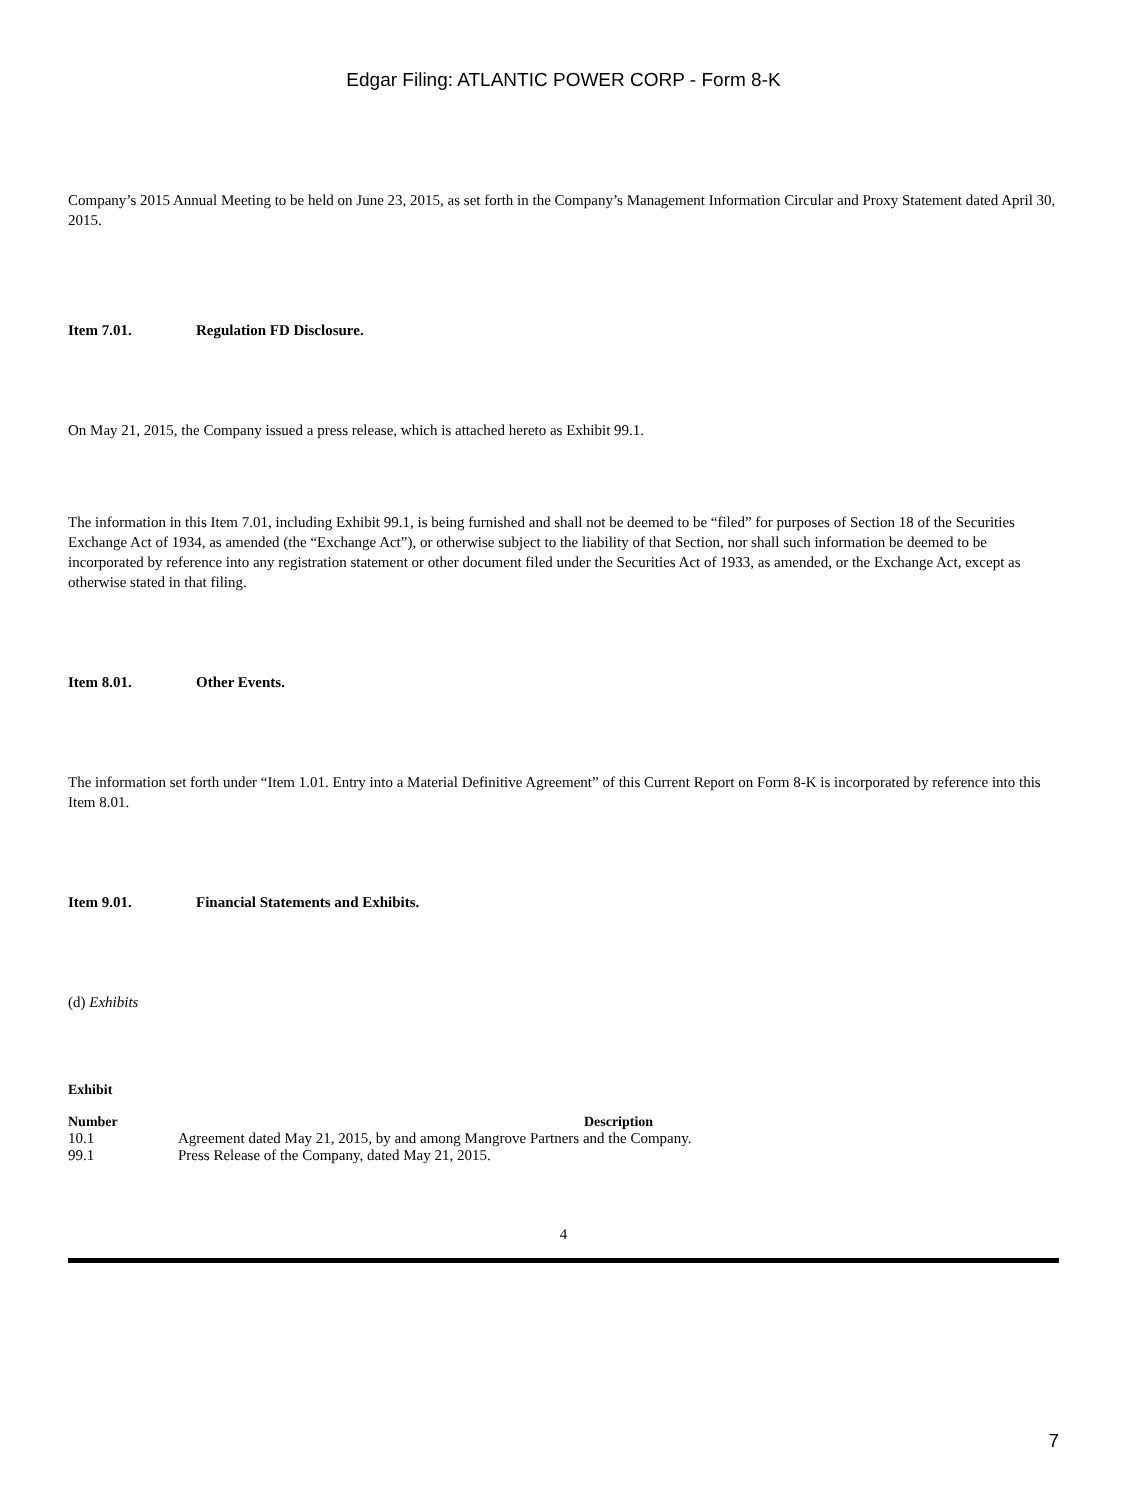Edgar Filing: ATLANTIC POWER CORP - Form 8-K
Company’s 2015 Annual Meeting to be held on June 23, 2015, as set forth in the Company’s Management Information Circular and Proxy Statement dated April 30, 2015.
Item 7.01. Regulation FD Disclosure.
On May 21, 2015, the Company issued a press release, which is attached hereto as Exhibit 99.1.
The information in this Item 7.01, including Exhibit 99.1, is being furnished and shall not be deemed to be “filed” for purposes of Section 18 of the Securities Exchange Act of 1934, as amended (the “Exchange Act”), or otherwise subject to the liability of that Section, nor shall such information be deemed to be incorporated by reference into any registration statement or other document filed under the Securities Act of 1933, as amended, or the Exchange Act, except as otherwise stated in that filing.
Item 8.01. Other Events.
The information set forth under “Item 1.01. Entry into a Material Definitive Agreement” of this Current Report on Form 8-K is incorporated by reference into this Item 8.01.
Item 9.01. Financial Statements and Exhibits.
(d) Exhibits
| Exhibit Number | Description |
| --- | --- |
| 10.1 | Agreement dated May 21, 2015, by and among Mangrove Partners and the Company. |
| 99.1 | Press Release of the Company, dated May 21, 2015. |
4
7